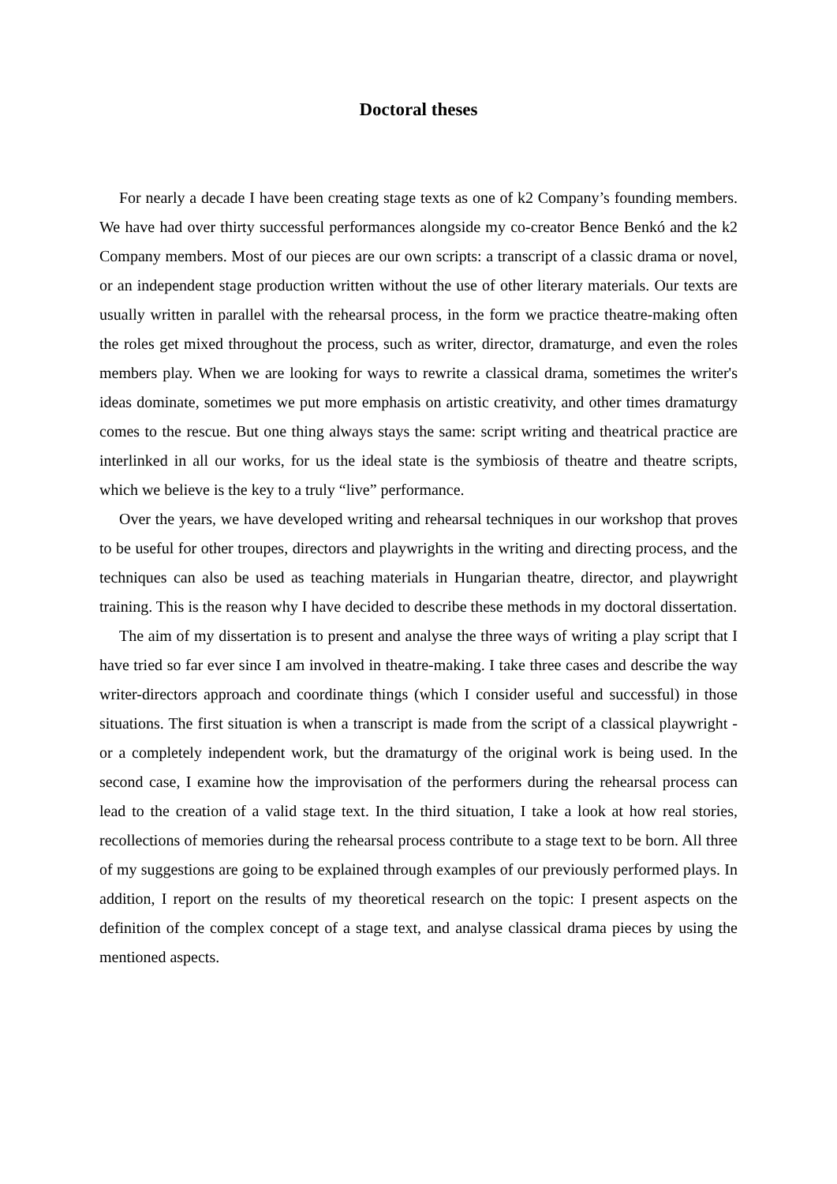Doctoral theses
For nearly a decade I have been creating stage texts as one of k2 Company’s founding members. We have had over thirty successful performances alongside my co-creator Bence Benkó and the k2 Company members. Most of our pieces are our own scripts: a transcript of a classic drama or novel, or an independent stage production written without the use of other literary materials. Our texts are usually written in parallel with the rehearsal process, in the form we practice theatre-making often the roles get mixed throughout the process, such as writer, director, dramaturge, and even the roles members play. When we are looking for ways to rewrite a classical drama, sometimes the writer's ideas dominate, sometimes we put more emphasis on artistic creativity, and other times dramaturgy comes to the rescue. But one thing always stays the same: script writing and theatrical practice are interlinked in all our works, for us the ideal state is the symbiosis of theatre and theatre scripts, which we believe is the key to a truly “live” performance.
Over the years, we have developed writing and rehearsal techniques in our workshop that proves to be useful for other troupes, directors and playwrights in the writing and directing process, and the techniques can also be used as teaching materials in Hungarian theatre, director, and playwright training. This is the reason why I have decided to describe these methods in my doctoral dissertation.
The aim of my dissertation is to present and analyse the three ways of writing a play script that I have tried so far ever since I am involved in theatre-making. I take three cases and describe the way writer-directors approach and coordinate things (which I consider useful and successful) in those situations. The first situation is when a transcript is made from the script of a classical playwright - or a completely independent work, but the dramaturgy of the original work is being used. In the second case, I examine how the improvisation of the performers during the rehearsal process can lead to the creation of a valid stage text. In the third situation, I take a look at how real stories, recollections of memories during the rehearsal process contribute to a stage text to be born. All three of my suggestions are going to be explained through examples of our previously performed plays. In addition, I report on the results of my theoretical research on the topic: I present aspects on the definition of the complex concept of a stage text, and analyse classical drama pieces by using the mentioned aspects.